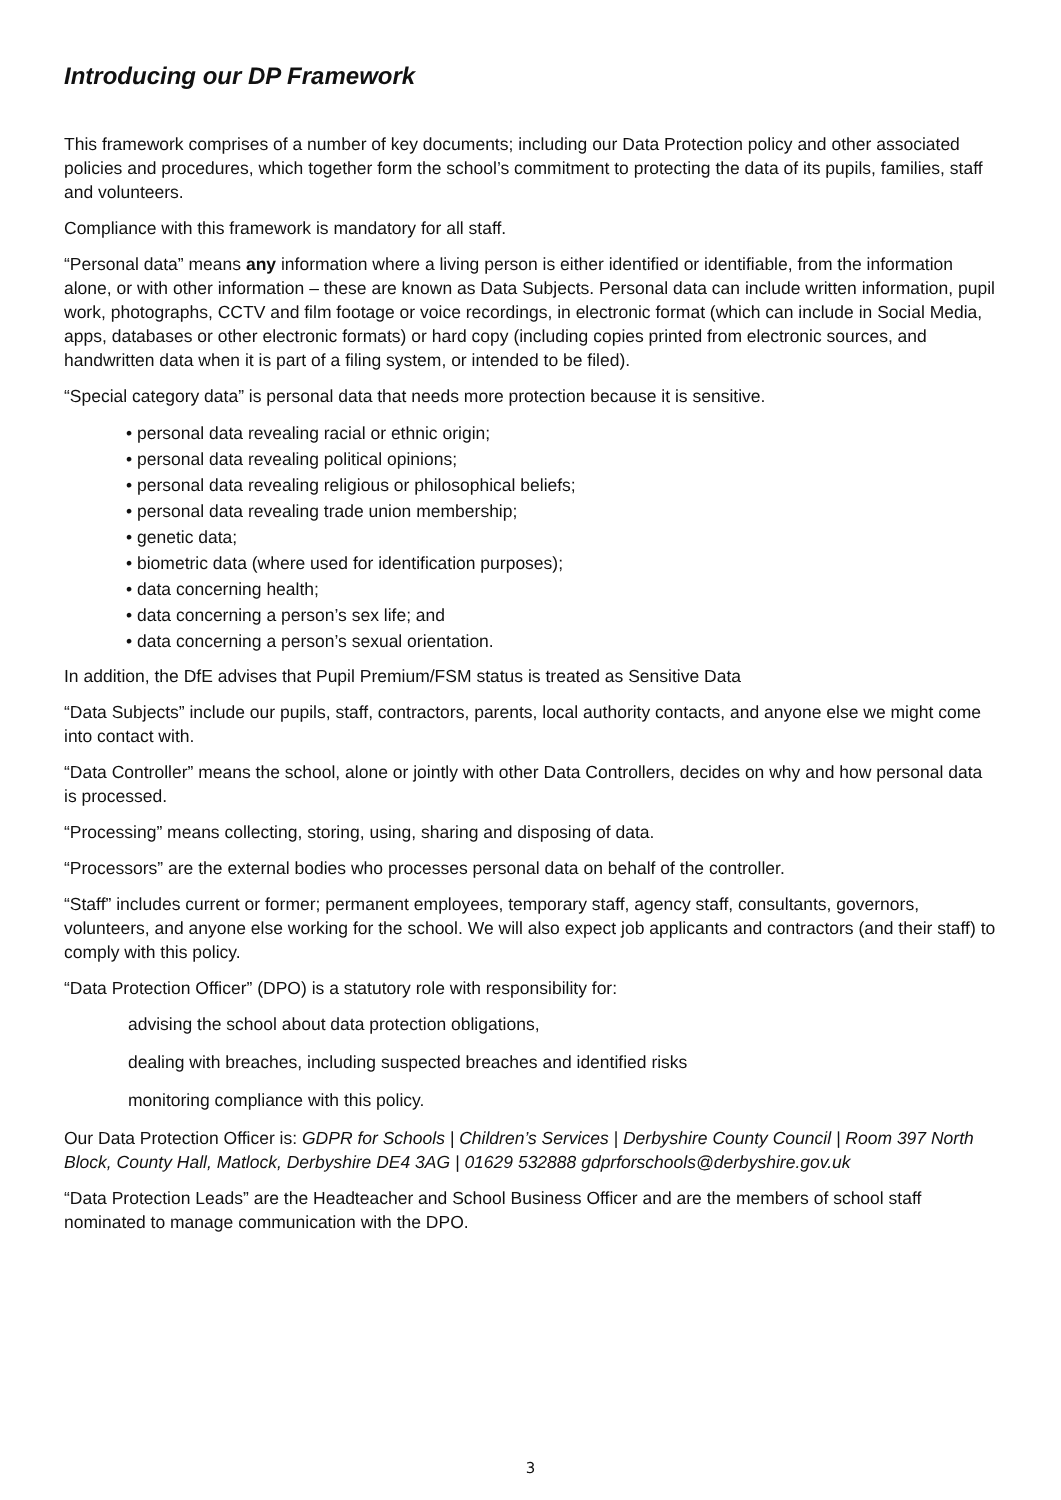Introducing our DP Framework
This framework comprises of a number of key documents; including our Data Protection policy and other associated policies and procedures, which together form the school’s commitment to protecting the data of its pupils, families, staff and volunteers.
Compliance with this framework is mandatory for all staff.
“Personal data” means any information where a living person is either identified or identifiable, from the information alone, or with other information – these are known as Data Subjects. Personal data can include written information, pupil work, photographs, CCTV and film footage or voice recordings, in electronic format (which can include in Social Media, apps, databases or other electronic formats) or hard copy (including copies printed from electronic sources, and handwritten data when it is part of a filing system, or intended to be filed).
“Special category data” is personal data that needs more protection because it is sensitive.
• personal data revealing racial or ethnic origin;
• personal data revealing political opinions;
• personal data revealing religious or philosophical beliefs;
• personal data revealing trade union membership;
• genetic data;
• biometric data (where used for identification purposes);
• data concerning health;
• data concerning a person’s sex life; and
• data concerning a person’s sexual orientation.
In addition, the DfE advises that Pupil Premium/FSM status is treated as Sensitive Data
“Data Subjects” include our pupils, staff, contractors, parents, local authority contacts, and anyone else we might come into contact with.
“Data Controller” means the school, alone or jointly with other Data Controllers, decides on why and how personal data is processed.
“Processing” means collecting, storing, using, sharing and disposing of data.
“Processors” are the external bodies who processes personal data on behalf of the controller.
“Staff” includes current or former; permanent employees, temporary staff, agency staff, consultants, governors, volunteers, and anyone else working for the school. We will also expect job applicants and contractors (and their staff) to comply with this policy.
“Data Protection Officer” (DPO) is a statutory role with responsibility for:
advising the school about data protection obligations,
dealing with breaches, including suspected breaches and identified risks
monitoring compliance with this policy.
Our Data Protection Officer is: GDPR for Schools | Children’s Services | Derbyshire County Council | Room 397 North Block, County Hall, Matlock, Derbyshire DE4 3AG | 01629 532888 gdprforschools@derbyshire.gov.uk
“Data Protection Leads” are the Headteacher and School Business Officer and are the members of school staff nominated to manage communication with the DPO.
3